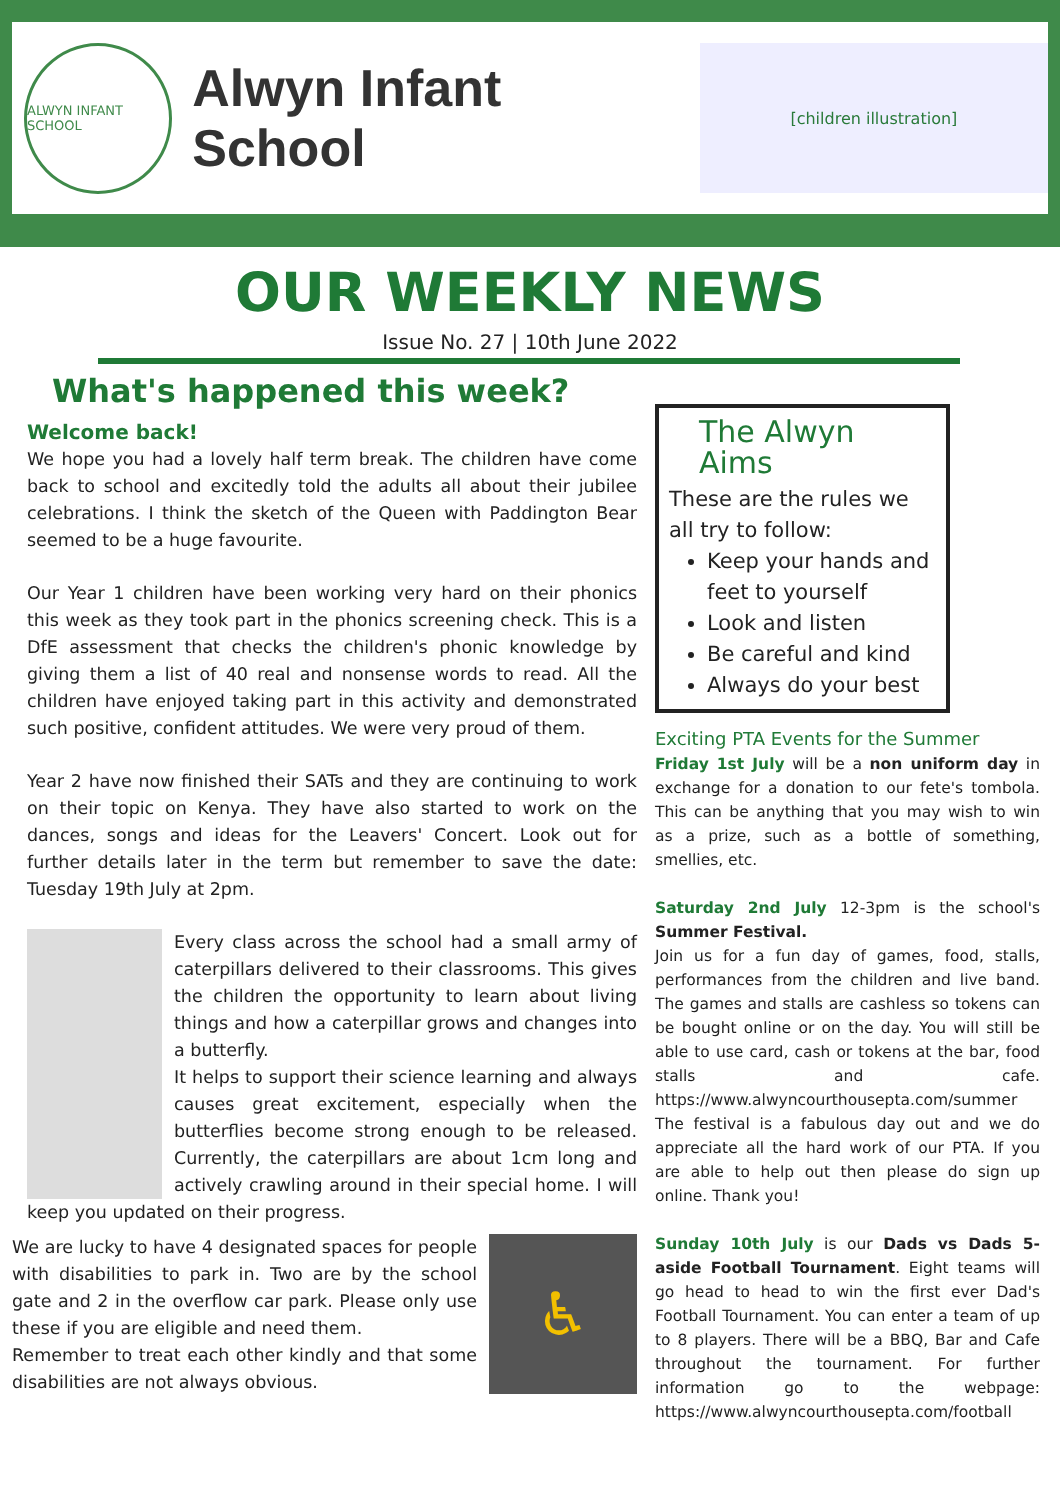ALWYN INFANT SCHOOL
Alwyn Infant School
[children illustration]
OUR WEEKLY NEWS
Issue No. 27 | 10th June 2022
What's happened this week?
Welcome back!
We hope you had a lovely half term break. The children have come back to school and excitedly told the adults all about their jubilee celebrations. I think the sketch of the Queen with Paddington Bear seemed to be a huge favourite.
Our Year 1 children have been working very hard on their phonics this week as they took part in the phonics screening check. This is a DfE assessment that checks the children's phonic knowledge by giving them a list of 40 real and nonsense words to read. All the children have enjoyed taking part in this activity and demonstrated such positive, confident attitudes. We were very proud of them.
Year 2 have now finished their SATs and they are continuing to work on their topic on Kenya. They have also started to work on the dances, songs and ideas for the Leavers' Concert. Look out for further details later in the term but remember to save the date: Tuesday 19th July at 2pm.
Every class across the school had a small army of caterpillars delivered to their classrooms. This gives the children the opportunity to learn about living things and how a caterpillar grows and changes into a butterfly.
It helps to support their science learning and always causes great excitement, especially when the butterflies become strong enough to be released. Currently, the caterpillars are about 1cm long and actively crawling around in their special home. I will keep you updated on their progress.
♿
We are lucky to have 4 designated spaces for people with disabilities to park in. Two are by the school gate and 2 in the overflow car park. Please only use these if you are eligible and need them.
Remember to treat each other kindly and that some disabilities are not always obvious.
The Alwyn Aims
These are the rules we all try to follow:
Keep your hands and feet to yourself
Look and listen
Be careful and kind
Always do your best
Exciting PTA Events for the Summer
Friday 1st July will be a non uniform day in exchange for a donation to our fete's tombola. This can be anything that you may wish to win as a prize, such as a bottle of something, smellies, etc.
Saturday 2nd July 12-3pm is the school's Summer Festival.
Join us for a fun day of games, food, stalls, performances from the children and live band. The games and stalls are cashless so tokens can be bought online or on the day. You will still be able to use card, cash or tokens at the bar, food stalls and cafe. https://www.alwyncourthousepta.com/summer
The festival is a fabulous day out and we do appreciate all the hard work of our PTA. If you are able to help out then please do sign up online. Thank you!
Sunday 10th July is our Dads vs Dads 5-aside Football Tournament. Eight teams will go head to head to win the first ever Dad's Football Tournament. You can enter a team of up to 8 players. There will be a BBQ, Bar and Cafe throughout the tournament. For further information go to the webpage: https://www.alwyncourthousepta.com/football